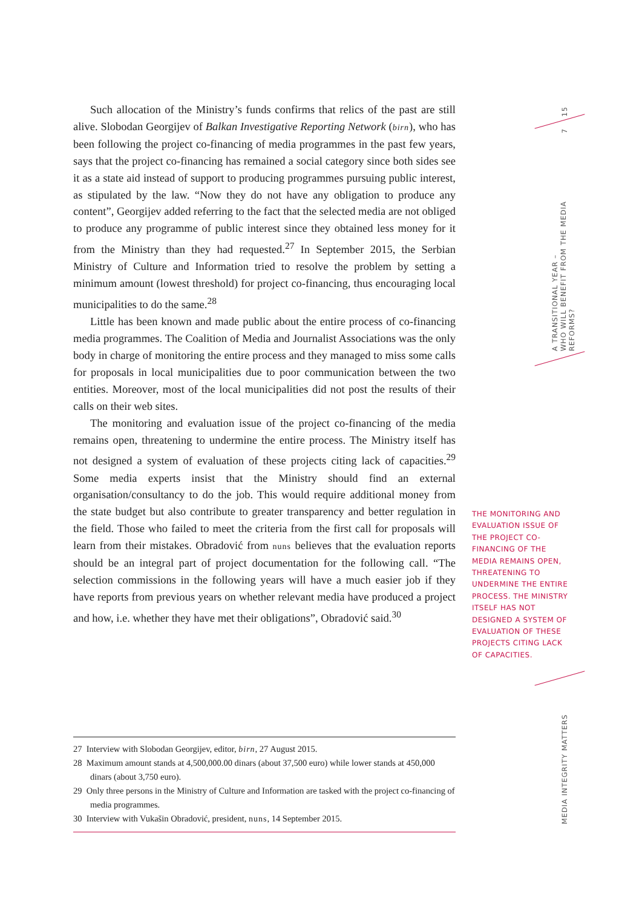Such allocation of the Ministry’s funds confirms that relics of the past are still alive. Slobodan Georgijev of Balkan Investigative Reporting Network (birn), who has been following the project co-financing of media programmes in the past few years, says that the project co-financing has remained a social category since both sides see it as a state aid instead of support to producing programmes pursuing public interest, as stipulated by the law. “Now they do not have any obligation to produce any content”, Georgijev added referring to the fact that the selected media are not obliged to produce any programme of public interest since they obtained less money for it from the Ministry than they had requested.<sup>27</sup> In September 2015, the Serbian Ministry of Culture and Information tried to resolve the problem by setting a minimum amount (lowest threshold) for project co-financing, thus encouraging local municipalities to do the same.<sup>28</sup>
Little has been known and made public about the entire process of co-financing media programmes. The Coalition of Media and Journalist Associations was the only body in charge of monitoring the entire process and they managed to miss some calls for proposals in local municipalities due to poor communication between the two entities. Moreover, most of the local municipalities did not post the results of their calls on their web sites.
The monitoring and evaluation issue of the project co-financing of the media remains open, threatening to undermine the entire process. The Ministry itself has not designed a system of evaluation of these projects citing lack of capacities.<sup>29</sup> Some media experts insist that the Ministry should find an external organisation/consultancy to do the job. This would require additional money from the state budget but also contribute to greater transparency and better regulation in the field. Those who failed to meet the criteria from the first call for proposals will learn from their mistakes. Obradović from nuns believes that the evaluation reports should be an integral part of project documentation for the following call. “The selection commissions in the following years will have a much easier job if they have reports from previous years on whether relevant media have produced a project and how, i.e. whether they have met their obligations”, Obradović said.<sup>30</sup>
THE MONITORING AND EVALUATION ISSUE OF THE PROJECT CO-FINANCING OF THE MEDIA REMAINS OPEN, THREATENING TO UNDERMINE THE ENTIRE PROCESS. THE MINISTRY ITSELF HAS NOT DESIGNED A SYSTEM OF EVALUATION OF THESE PROJECTS CITING LACK OF CAPACITIES.
27 Interview with Slobodan Georgijev, editor, birn, 27 August 2015.
28 Maximum amount stands at 4,500,000.00 dinars (about 37,500 euro) while lower stands at 450,000 dinars (about 3,750 euro).
29 Only three persons in the Ministry of Culture and Information are tasked with the project co-financing of media programmes.
30 Interview with Vukašin Obradović, president, nuns, 14 September 2015.
15
7
A TRANSITIONAL YEAR –
WHO WILL BENEFIT FROM THE MEDIA REFORMS?
MEDIA INTEGRITY MATTERS